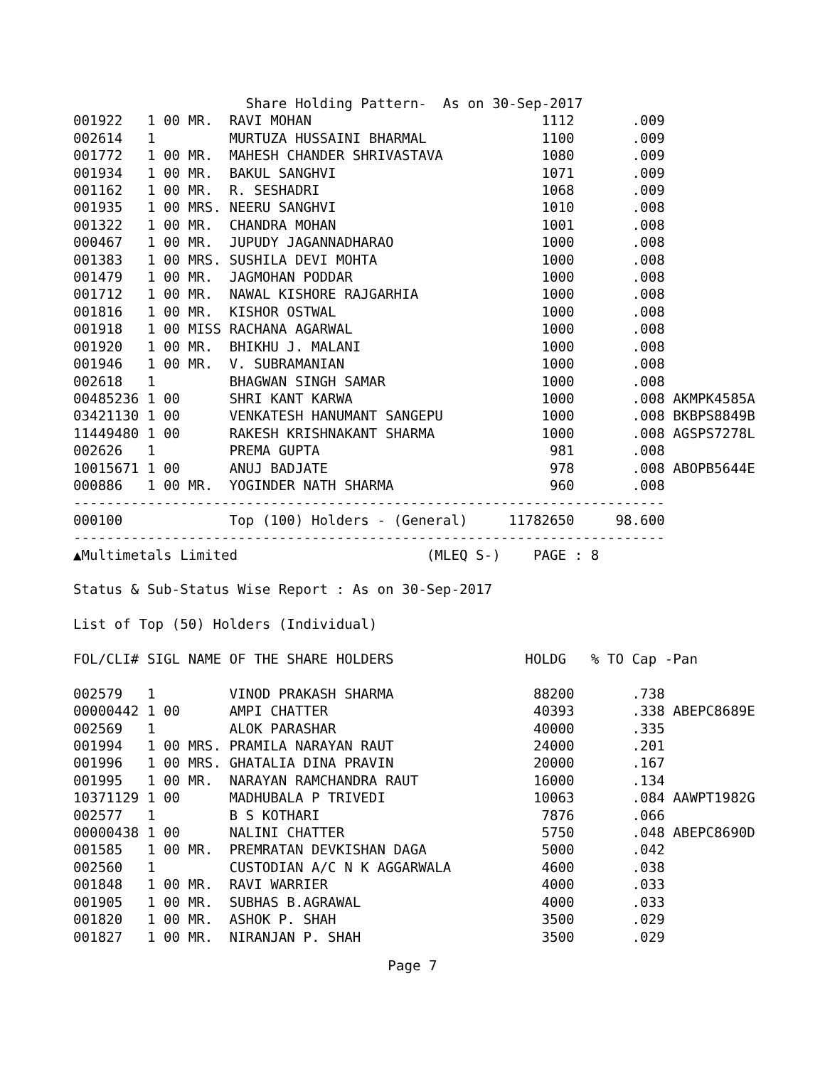Share Holding Pattern-  As on 30-Sep-2017
001922   1 00 MR.  RAVI MOHAN                            1112       .009
002614   1         MURTUZA HUSSAINI BHARMAL              1100       .009
001772   1 00 MR.  MAHESH CHANDER SHRIVASTAVA            1080       .009
001934   1 00 MR.  BAKUL SANGHVI                         1071       .009
001162   1 00 MR.  R. SESHADRI                           1068       .009
001935   1 00 MRS. NEERU SANGHVI                         1010       .008
001322   1 00 MR.  CHANDRA MOHAN                         1001       .008
000467   1 00 MR.  JUPUDY JAGANNADHARAO                  1000       .008
001383   1 00 MRS. SUSHILA DEVI MOHTA                    1000       .008
001479   1 00 MR.  JAGMOHAN PODDAR                       1000       .008
001712   1 00 MR.  NAWAL KISHORE RAJGARHIA               1000       .008
001816   1 00 MR.  KISHOR OSTWAL                         1000       .008
001918   1 00 MISS RACHANA AGARWAL                       1000       .008
001920   1 00 MR.  BHIKHU J. MALANI                      1000       .008
001946   1 00 MR.  V. SUBRAMANIAN                        1000       .008
002618   1         BHAGWAN SINGH SAMAR                   1000       .008
00485236 1 00      SHRI KANT KARWA                       1000       .008 AKMPK4585A
03421130 1 00      VENKATESH HANUMANT SANGEPU            1000       .008 BKBPS8849B
11449480 1 00      RAKESH KRISHNAKANT SHARMA             1000       .008 AGSPS7278L
002626   1         PREMA GUPTA                            981       .008
10015671 1 00      ANUJ BADJATE                           978       .008 ABOPB5644E
000886   1 00 MR.  YOGINDER NATH SHARMA                   960       .008
------------------------------------------------------------------------
000100             Top (100) Holders - (General)     11782650     98.600
------------------------------------------------------------------------
▲Multimetals Limited                       (MLEQ S-)    PAGE : 8

Status & Sub-Status Wise Report : As on 30-Sep-2017

List of Top (50) Holders (Individual)

FOL/CLI# SIGL NAME OF THE SHARE HOLDERS                HOLDG   % TO Cap -Pan

002579   1         VINOD PRAKASH SHARMA                 88200       .738
00000442 1 00      AMPI CHATTER                         40393       .338 ABEPC8689E
002569   1         ALOK PARASHAR                        40000       .335
001994   1 00 MRS. PRAMILA NARAYAN RAUT                 24000       .201
001996   1 00 MRS. GHATALIA DINA PRAVIN                 20000       .167
001995   1 00 MR.  NARAYAN RAMCHANDRA RAUT              16000       .134
10371129 1 00      MADHUBALA P TRIVEDI                  10063       .084 AAWPT1982G
002577   1         B S KOTHARI                           7876       .066
00000438 1 00      NALINI CHATTER                        5750       .048 ABEPC8690D
001585   1 00 MR.  PREMRATAN DEVKISHAN DAGA              5000       .042
002560   1         CUSTODIAN A/C N K AGGARWALA           4600       .038
001848   1 00 MR.  RAVI WARRIER                          4000       .033
001905   1 00 MR.  SUBHAS B.AGRAWAL                      4000       .033
001820   1 00 MR.  ASHOK P. SHAH                         3500       .029
001827   1 00 MR.  NIRANJAN P. SHAH                      3500       .029
Page 7